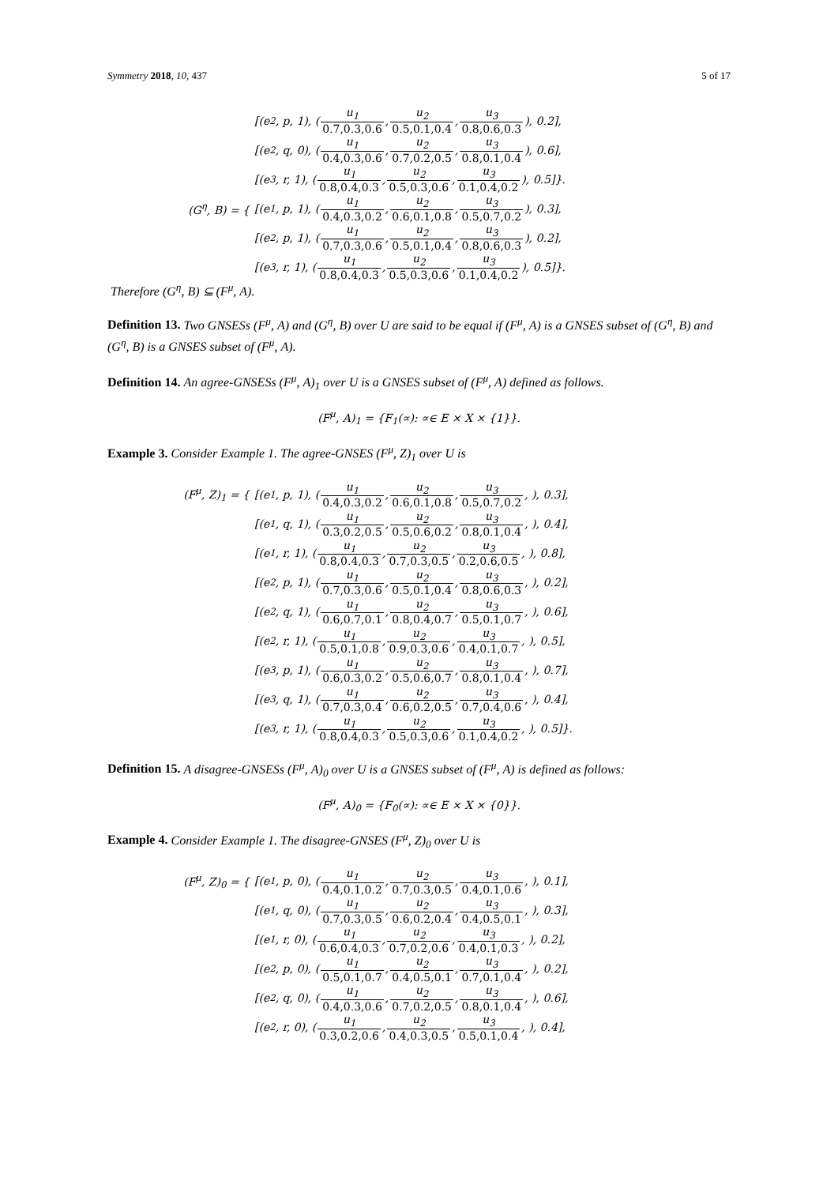Symmetry 2018, 10, 437 5 of 17
[(e<sub>2</sub>, p, 1), (u<sub>1</sub> 0.7,0.3,0.6, u<sub>2</sub> 0.5,0.1,0.4, u<sub>3</sub> 0.8,0.6,0.3), 0.2],
[(e<sub>2</sub>, q, 0), (u<sub>1</sub> 0.4,0.3,0.6, u<sub>2</sub> 0.7,0.2,0.5, u<sub>3</sub> 0.8,0.1,0.4), 0.6],
[(e<sub>3</sub>, r, 1), (u<sub>1</sub> 0.8,0.4,0.3, u<sub>2</sub> 0.5,0.3,0.6, u<sub>3</sub> 0.1,0.4,0.2), 0.5]}.
(G<sup>η</sup>, B) = {
[(e<sub>1</sub>, p, 1), (u<sub>1</sub> 0.4,0.3,0.2, u<sub>2</sub> 0.6,0.1,0.8, u<sub>3</sub> 0.5,0.7,0.2), 0.3],
[(e<sub>2</sub>, p, 1), (u<sub>1</sub> 0.7,0.3,0.6, u<sub>2</sub> 0.5,0.1,0.4, u<sub>3</sub> 0.8,0.6,0.3), 0.2],
[(e<sub>3</sub>, r, 1), (u<sub>1</sub> 0.8,0.4,0.3, u<sub>2</sub> 0.5,0.3,0.6, u<sub>3</sub> 0.1,0.4,0.2), 0.5]}.
Therefore (G<sup>η</sup>, B) ⊆ (F<sup>μ</sup>, A).
Definition 13. Two GNSESs (F<sup>μ</sup>, A) and (G<sup>η</sup>, B) over U are said to be equal if (F<sup>μ</sup>, A) is a GNSES subset of (G<sup>η</sup>, B) and (G<sup>η</sup>, B) is a GNSES subset of (F<sup>μ</sup>, A).
Definition 14. An agree-GNSESs (F<sup>μ</sup>, A)<sub>1</sub> over U is a GNSES subset of (F<sup>μ</sup>, A) defined as follows.
(F<sup>μ</sup>, A)<sub>1</sub> = {F<sub>1</sub>(∝): ∝∈ E × X × {1}}.
Example 3. Consider Example 1. The agree-GNSES (F<sup>μ</sup>, Z)<sub>1</sub> over U is
(F<sup>μ</sup>, Z)<sub>1</sub> = {
[(e<sub>1</sub>, p, 1), (u<sub>1</sub> 0.4,0.3,0.2, u<sub>2</sub> 0.6,0.1,0.8, u<sub>3</sub> 0.5,0.7,0.2, ), 0.3],
[(e<sub>1</sub>, q, 1), (u<sub>1</sub> 0.3,0.2,0.5, u<sub>2</sub> 0.5,0.6,0.2, u<sub>3</sub> 0.8,0.1,0.4, ), 0.4],
[(e<sub>1</sub>, r, 1), (u<sub>1</sub> 0.8,0.4,0.3, u<sub>2</sub> 0.7,0.3,0.5, u<sub>3</sub> 0.2,0.6,0.5, ), 0.8],
[(e<sub>2</sub>, p, 1), (u<sub>1</sub> 0.7,0.3,0.6, u<sub>2</sub> 0.5,0.1,0.4, u<sub>3</sub> 0.8,0.6,0.3, ), 0.2],
[(e<sub>2</sub>, q, 1), (u<sub>1</sub> 0.6,0.7,0.1, u<sub>2</sub> 0.8,0.4,0.7, u<sub>3</sub> 0.5,0.1,0.7, ), 0.6],
[(e<sub>2</sub>, r, 1), (u<sub>1</sub> 0.5,0.1,0.8, u<sub>2</sub> 0.9,0.3,0.6, u<sub>3</sub> 0.4,0.1,0.7, ), 0.5],
[(e<sub>3</sub>, p, 1), (u<sub>1</sub> 0.6,0.3,0.2, u<sub>2</sub> 0.5,0.6,0.7, u<sub>3</sub> 0.8,0.1,0.4, ), 0.7],
[(e<sub>3</sub>, q, 1), (u<sub>1</sub> 0.7,0.3,0.4, u<sub>2</sub> 0.6,0.2,0.5, u<sub>3</sub> 0.7,0.4,0.6, ), 0.4],
[(e<sub>3</sub>, r, 1), (u<sub>1</sub> 0.8,0.4,0.3, u<sub>2</sub> 0.5,0.3,0.6, u<sub>3</sub> 0.1,0.4,0.2, ), 0.5]}.
Definition 15. A disagree-GNSESs (F<sup>μ</sup>, A)<sub>0</sub> over U is a GNSES subset of (F<sup>μ</sup>, A) is defined as follows:
(F<sup>μ</sup>, A)<sub>0</sub> = {F<sub>0</sub>(∝): ∝∈ E × X × {0}}.
Example 4. Consider Example 1. The disagree-GNSES (F<sup>μ</sup>, Z)<sub>0</sub> over U is
(F<sup>μ</sup>, Z)<sub>0</sub> = {
[(e<sub>1</sub>, p, 0), (u<sub>1</sub> 0.4,0.1,0.2, u<sub>2</sub> 0.7,0.3,0.5, u<sub>3</sub> 0.4,0.1,0.6, ), 0.1],
[(e<sub>1</sub>, q, 0), (u<sub>1</sub> 0.7,0.3,0.5, u<sub>2</sub> 0.6,0.2,0.4, u<sub>3</sub> 0.4,0.5,0.1, ), 0.3],
[(e<sub>1</sub>, r, 0), (u<sub>1</sub> 0.6,0.4,0.3, u<sub>2</sub> 0.7,0.2,0.6, u<sub>3</sub> 0.4,0.1,0.3, ), 0.2],
[(e<sub>2</sub>, p, 0), (u<sub>1</sub> 0.5,0.1,0.7, u<sub>2</sub> 0.4,0.5,0.1, u<sub>3</sub> 0.7,0.1,0.4, ), 0.2],
[(e<sub>2</sub>, q, 0), (u<sub>1</sub> 0.4,0.3,0.6, u<sub>2</sub> 0.7,0.2,0.5, u<sub>3</sub> 0.8,0.1,0.4, ), 0.6],
[(e<sub>2</sub>, r, 0), (u<sub>1</sub> 0.3,0.2,0.6, u<sub>2</sub> 0.4,0.3,0.5, u<sub>3</sub> 0.5,0.1,0.4, ), 0.4],